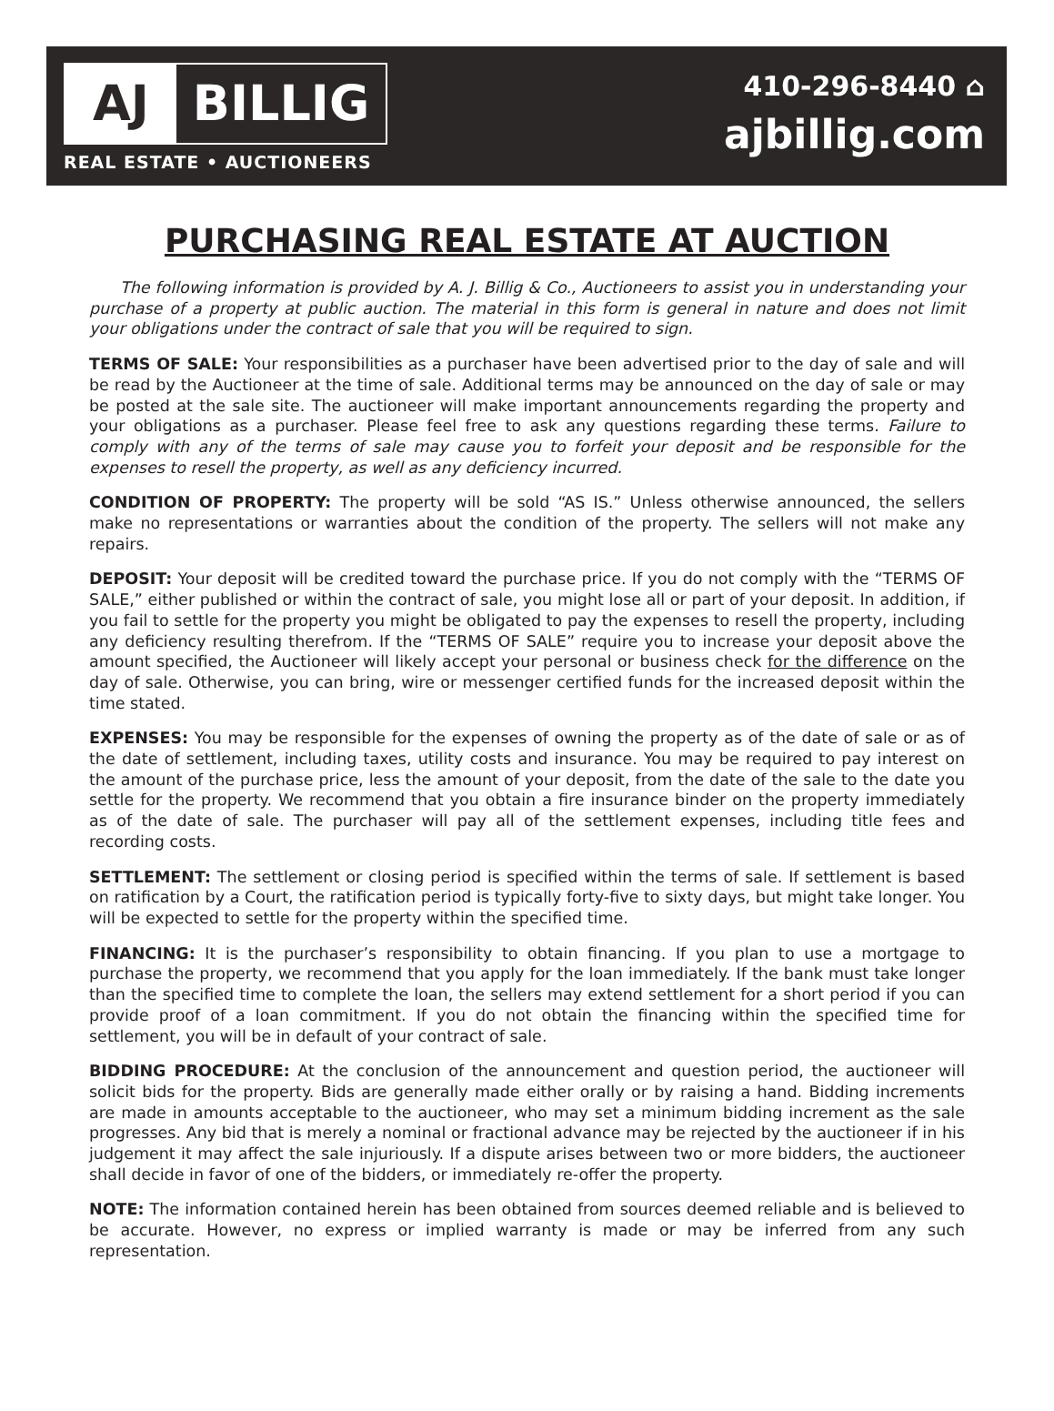AJ BILLIG
REAL ESTATE • AUCTIONEERS
410-296-8440 ⌂
ajbillig.com
PURCHASING REAL ESTATE AT AUCTION
The following information is provided by A. J. Billig & Co., Auctioneers to assist you in understanding your purchase of a property at public auction. The material in this form is general in nature and does not limit your obligations under the contract of sale that you will be required to sign.
TERMS OF SALE: Your responsibilities as a purchaser have been advertised prior to the day of sale and will be read by the Auctioneer at the time of sale. Additional terms may be announced on the day of sale or may be posted at the sale site. The auctioneer will make important announcements regarding the property and your obligations as a purchaser. Please feel free to ask any questions regarding these terms. Failure to comply with any of the terms of sale may cause you to forfeit your deposit and be responsible for the expenses to resell the property, as well as any deficiency incurred.
CONDITION OF PROPERTY: The property will be sold “AS IS.” Unless otherwise announced, the sellers make no representations or warranties about the condition of the property. The sellers will not make any repairs.
DEPOSIT: Your deposit will be credited toward the purchase price. If you do not comply with the “TERMS OF SALE,” either published or within the contract of sale, you might lose all or part of your deposit. In addition, if you fail to settle for the property you might be obligated to pay the expenses to resell the property, including any deficiency resulting therefrom. If the “TERMS OF SALE” require you to increase your deposit above the amount specified, the Auctioneer will likely accept your personal or business check for the difference on the day of sale. Otherwise, you can bring, wire or messenger certified funds for the increased deposit within the time stated.
EXPENSES: You may be responsible for the expenses of owning the property as of the date of sale or as of the date of settlement, including taxes, utility costs and insurance. You may be required to pay interest on the amount of the purchase price, less the amount of your deposit, from the date of the sale to the date you settle for the property. We recommend that you obtain a fire insurance binder on the property immediately as of the date of sale. The purchaser will pay all of the settlement expenses, including title fees and recording costs.
SETTLEMENT: The settlement or closing period is specified within the terms of sale. If settlement is based on ratification by a Court, the ratification period is typically forty-five to sixty days, but might take longer. You will be expected to settle for the property within the specified time.
FINANCING: It is the purchaser’s responsibility to obtain financing. If you plan to use a mortgage to purchase the property, we recommend that you apply for the loan immediately. If the bank must take longer than the specified time to complete the loan, the sellers may extend settlement for a short period if you can provide proof of a loan commitment. If you do not obtain the financing within the specified time for settlement, you will be in default of your contract of sale.
BIDDING PROCEDURE: At the conclusion of the announcement and question period, the auctioneer will solicit bids for the property. Bids are generally made either orally or by raising a hand. Bidding increments are made in amounts acceptable to the auctioneer, who may set a minimum bidding increment as the sale progresses. Any bid that is merely a nominal or fractional advance may be rejected by the auctioneer if in his judgement it may affect the sale injuriously. If a dispute arises between two or more bidders, the auctioneer shall decide in favor of one of the bidders, or immediately re-offer the property.
NOTE: The information contained herein has been obtained from sources deemed reliable and is believed to be accurate. However, no express or implied warranty is made or may be inferred from any such representation.